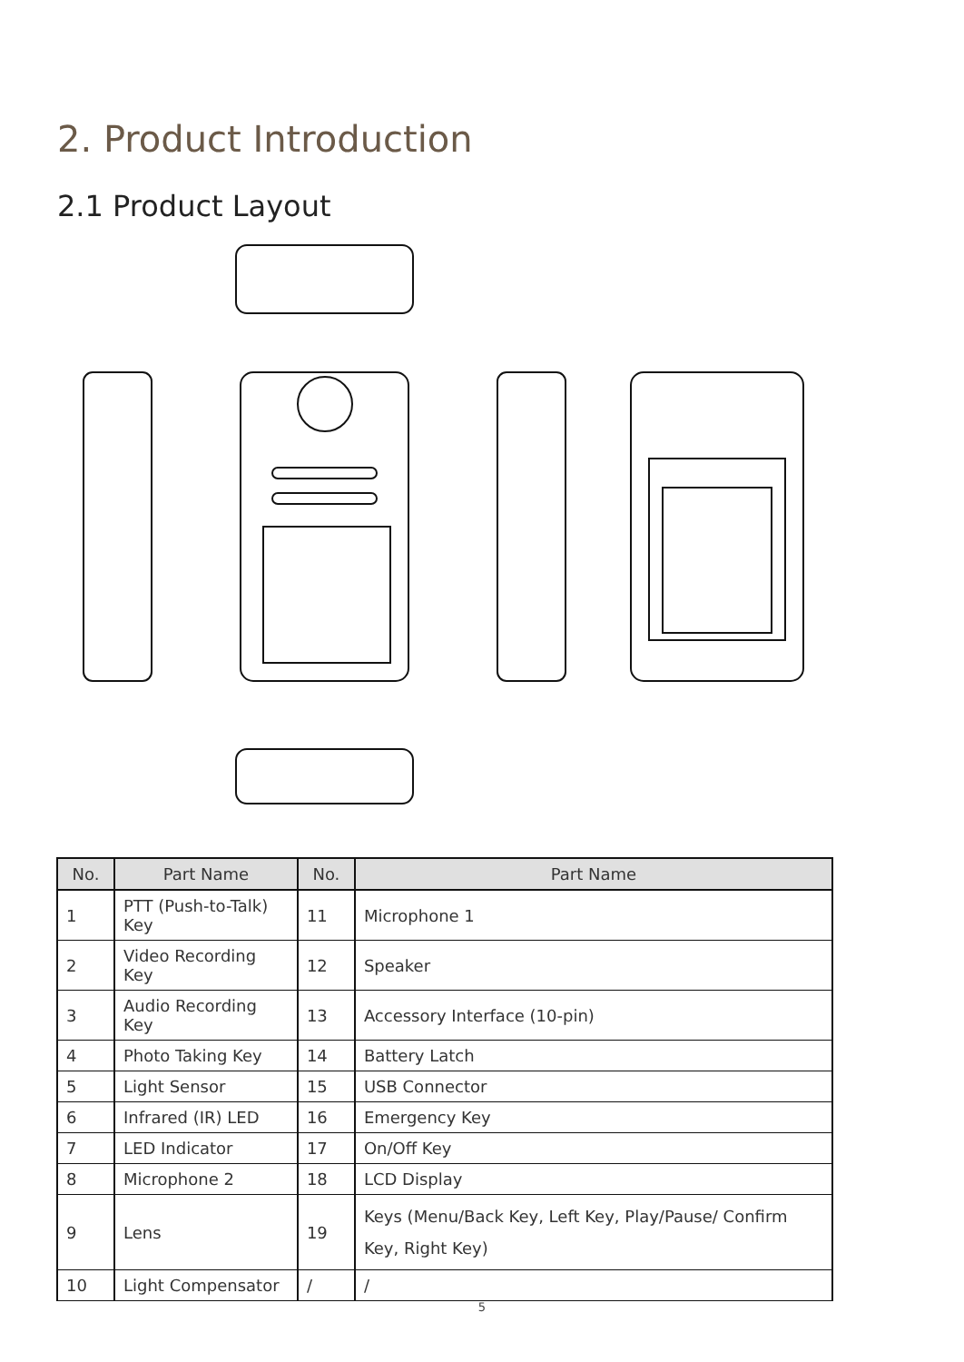2. Product Introduction
2.1 Product Layout
| No. | Part Name | No. | Part Name |
| --- | --- | --- | --- |
| 1 | PTT (Push-to-Talk) Key | 11 | Microphone 1 |
| 2 | Video Recording Key | 12 | Speaker |
| 3 | Audio Recording Key | 13 | Accessory Interface (10-pin) |
| 4 | Photo Taking Key | 14 | Battery Latch |
| 5 | Light Sensor | 15 | USB Connector |
| 6 | Infrared (IR) LED | 16 | Emergency Key |
| 7 | LED Indicator | 17 | On/Off Key |
| 8 | Microphone 2 | 18 | LCD Display |
| 9 | Lens | 19 | Keys (Menu/Back Key, Left Key, Play/Pause/ Confirm Key, Right Key) |
| 10 | Light Compensator | / | / |
5